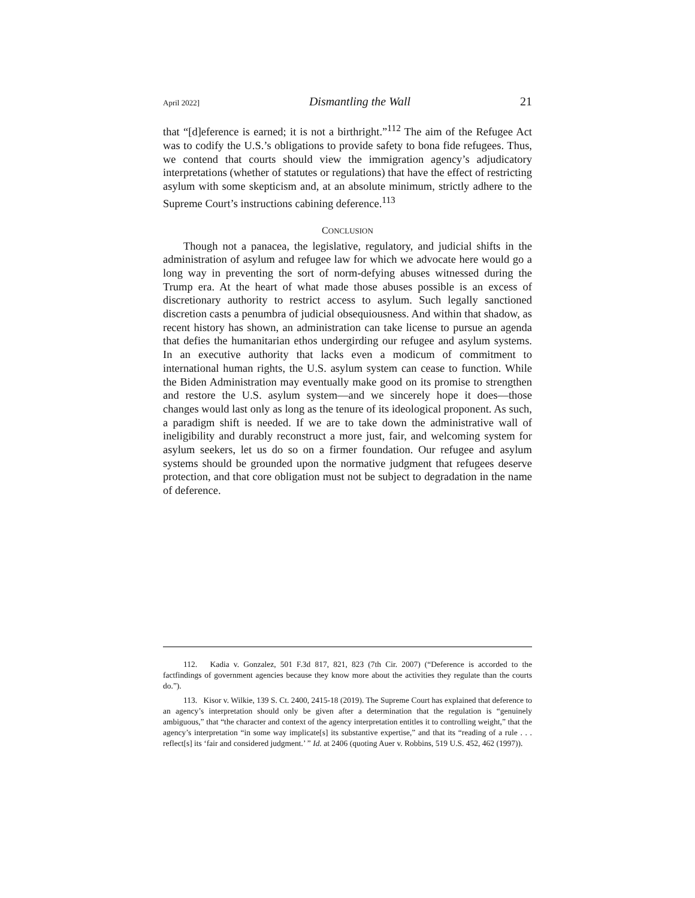April 2022] Dismantling the Wall 21
that “[d]eference is earned; it is not a birthright.”<sup>112</sup> The aim of the Refugee Act was to codify the U.S.’s obligations to provide safety to bona fide refugees. Thus, we contend that courts should view the immigration agency’s adjudicatory interpretations (whether of statutes or regulations) that have the effect of restricting asylum with some skepticism and, at an absolute minimum, strictly adhere to the Supreme Court’s instructions cabining deference.<sup>113</sup>
CONCLUSION
Though not a panacea, the legislative, regulatory, and judicial shifts in the administration of asylum and refugee law for which we advocate here would go a long way in preventing the sort of norm-defying abuses witnessed during the Trump era. At the heart of what made those abuses possible is an excess of discretionary authority to restrict access to asylum. Such legally sanctioned discretion casts a penumbra of judicial obsequiousness. And within that shadow, as recent history has shown, an administration can take license to pursue an agenda that defies the humanitarian ethos undergirding our refugee and asylum systems. In an executive authority that lacks even a modicum of commitment to international human rights, the U.S. asylum system can cease to function. While the Biden Administration may eventually make good on its promise to strengthen and restore the U.S. asylum system—and we sincerely hope it does—those changes would last only as long as the tenure of its ideological proponent. As such, a paradigm shift is needed. If we are to take down the administrative wall of ineligibility and durably reconstruct a more just, fair, and welcoming system for asylum seekers, let us do so on a firmer foundation. Our refugee and asylum systems should be grounded upon the normative judgment that refugees deserve protection, and that core obligation must not be subject to degradation in the name of deference.
112. Kadia v. Gonzalez, 501 F.3d 817, 821, 823 (7th Cir. 2007) (“Deference is accorded to the factfindings of government agencies because they know more about the activities they regulate than the courts do.”).
113. Kisor v. Wilkie, 139 S. Ct. 2400, 2415-18 (2019). The Supreme Court has explained that deference to an agency’s interpretation should only be given after a determination that the regulation is “genuinely ambiguous,” that “the character and context of the agency interpretation entitles it to controlling weight,” that the agency’s interpretation “in some way implicate[s] its substantive expertise,” and that its “reading of a rule . . . reflect[s] its ‘fair and considered judgment.’ ” Id. at 2406 (quoting Auer v. Robbins, 519 U.S. 452, 462 (1997)).